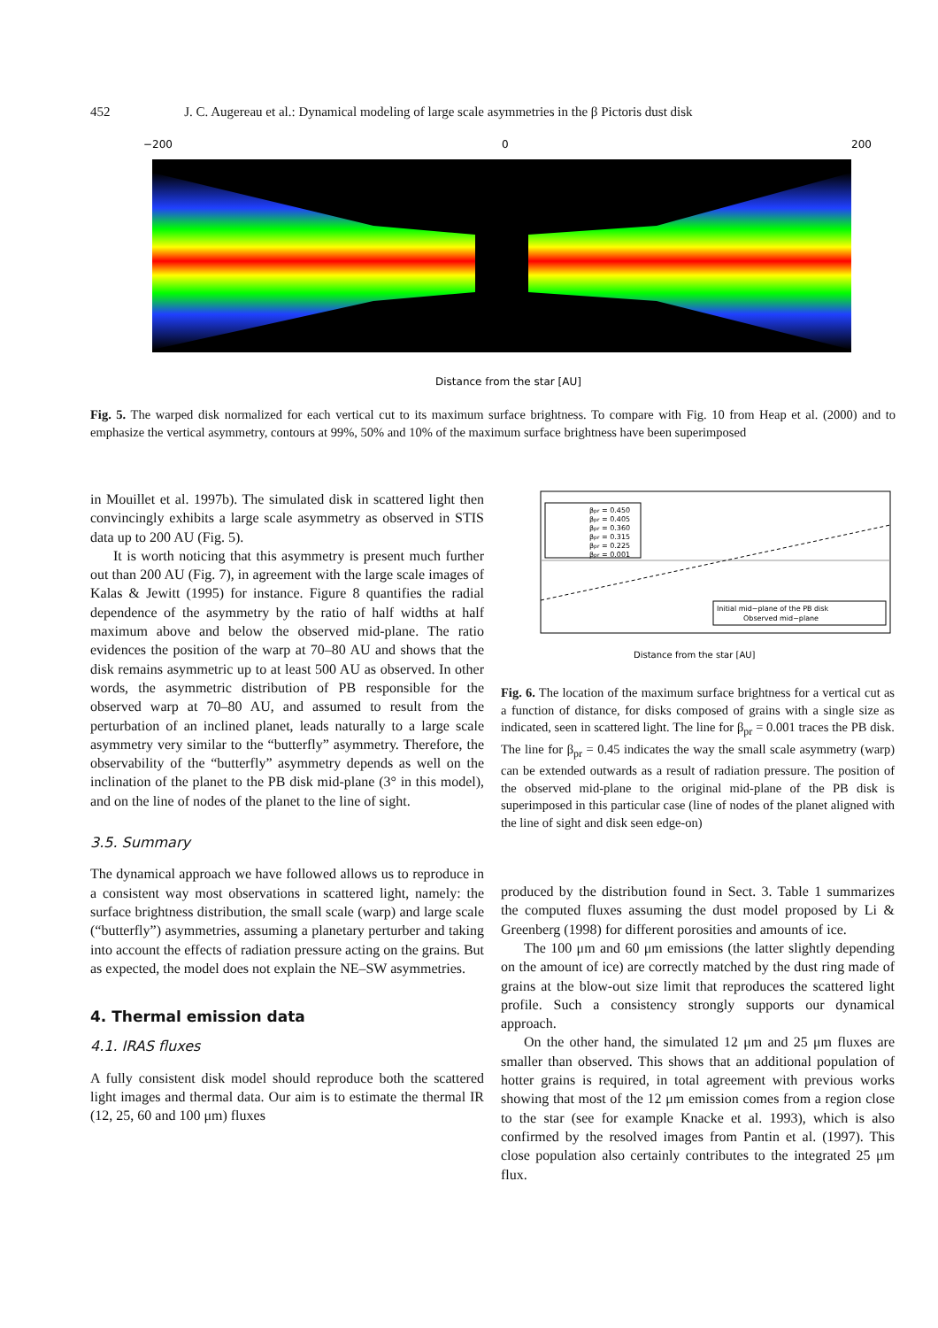452 J. C. Augereau et al.: Dynamical modeling of large scale asymmetries in the β Pictoris dust disk
−200
200
0
Distance from the star [AU]
Fig. 5. The warped disk normalized for each vertical cut to its maximum surface brightness. To compare with Fig. 10 from Heap et al. (2000) and to emphasize the vertical asymmetry, contours at 99%, 50% and 10% of the maximum surface brightness have been superimposed
in Mouillet et al. 1997b). The simulated disk in scattered light then convincingly exhibits a large scale asymmetry as observed in STIS data up to 200 AU (Fig. 5).
It is worth noticing that this asymmetry is present much further out than 200 AU (Fig. 7), in agreement with the large scale images of Kalas & Jewitt (1995) for instance. Figure 8 quantifies the radial dependence of the asymmetry by the ratio of half widths at half maximum above and below the observed mid-plane. The ratio evidences the position of the warp at 70–80 AU and shows that the disk remains asymmetric up to at least 500 AU as observed. In other words, the asymmetric distribution of PB responsible for the observed warp at 70–80 AU, and assumed to result from the perturbation of an inclined planet, leads naturally to a large scale asymmetry very similar to the “butterfly” asymmetry. Therefore, the observability of the “butterfly” asymmetry depends as well on the inclination of the planet to the PB disk mid-plane (3° in this model), and on the line of nodes of the planet to the line of sight.
3.5. Summary
The dynamical approach we have followed allows us to reproduce in a consistent way most observations in scattered light, namely: the surface brightness distribution, the small scale (warp) and large scale (“butterfly”) asymmetries, assuming a planetary perturber and taking into account the effects of radiation pressure acting on the grains. But as expected, the model does not explain the NE–SW asymmetries.
4. Thermal emission data
4.1. IRAS fluxes
A fully consistent disk model should reproduce both the scattered light images and thermal data. Our aim is to estimate the thermal IR (12, 25, 60 and 100 μm) fluxes
βpr = 0.450
βpr = 0.405
βpr = 0.360
βpr = 0.315
βpr = 0.225
βpr = 0.001
Initial mid−plane of the PB disk
Observed mid−plane
Distance from the star [AU]
Fig. 6. The location of the maximum surface brightness for a vertical cut as a function of distance, for disks composed of grains with a single size as indicated, seen in scattered light. The line for β<sub>pr</sub> = 0.001 traces the PB disk. The line for β<sub>pr</sub> = 0.45 indicates the way the small scale asymmetry (warp) can be extended outwards as a result of radiation pressure. The position of the observed mid-plane to the original mid-plane of the PB disk is superimposed in this particular case (line of nodes of the planet aligned with the line of sight and disk seen edge-on)
produced by the distribution found in Sect. 3. Table 1 summarizes the computed fluxes assuming the dust model proposed by Li & Greenberg (1998) for different porosities and amounts of ice.
The 100 μm and 60 μm emissions (the latter slightly depending on the amount of ice) are correctly matched by the dust ring made of grains at the blow-out size limit that reproduces the scattered light profile. Such a consistency strongly supports our dynamical approach.
On the other hand, the simulated 12 μm and 25 μm fluxes are smaller than observed. This shows that an additional population of hotter grains is required, in total agreement with previous works showing that most of the 12 μm emission comes from a region close to the star (see for example Knacke et al. 1993), which is also confirmed by the resolved images from Pantin et al. (1997). This close population also certainly contributes to the integrated 25 μm flux.